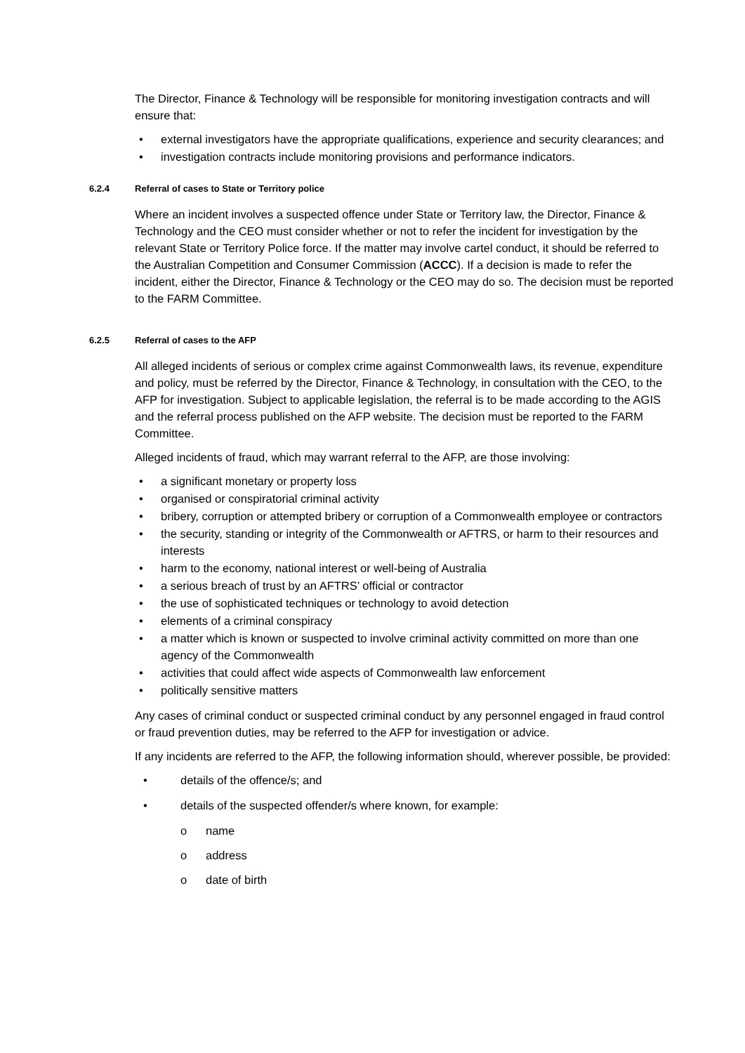The Director, Finance & Technology will be responsible for monitoring investigation contracts and will ensure that:
• external investigators have the appropriate qualifications, experience and security clearances; and
• investigation contracts include monitoring provisions and performance indicators.
6.2.4 Referral of cases to State or Territory police
Where an incident involves a suspected offence under State or Territory law, the Director, Finance & Technology and the CEO must consider whether or not to refer the incident for investigation by the relevant State or Territory Police force. If the matter may involve cartel conduct, it should be referred to the Australian Competition and Consumer Commission (ACCC). If a decision is made to refer the incident, either the Director, Finance & Technology or the CEO may do so. The decision must be reported to the FARM Committee.
6.2.5 Referral of cases to the AFP
All alleged incidents of serious or complex crime against Commonwealth laws, its revenue, expenditure and policy, must be referred by the Director, Finance & Technology, in consultation with the CEO, to the AFP for investigation. Subject to applicable legislation, the referral is to be made according to the AGIS and the referral process published on the AFP website. The decision must be reported to the FARM Committee.
Alleged incidents of fraud, which may warrant referral to the AFP, are those involving:
• a significant monetary or property loss
• organised or conspiratorial criminal activity
• bribery, corruption or attempted bribery or corruption of a Commonwealth employee or contractors
• the security, standing or integrity of the Commonwealth or AFTRS, or harm to their resources and interests
• harm to the economy, national interest or well-being of Australia
• a serious breach of trust by an AFTRS’ official or contractor
• the use of sophisticated techniques or technology to avoid detection
• elements of a criminal conspiracy
• a matter which is known or suspected to involve criminal activity committed on more than one agency of the Commonwealth
• activities that could affect wide aspects of Commonwealth law enforcement
• politically sensitive matters
Any cases of criminal conduct or suspected criminal conduct by any personnel engaged in fraud control or fraud prevention duties, may be referred to the AFP for investigation or advice.
If any incidents are referred to the AFP, the following information should, wherever possible, be provided:
• details of the offence/s; and
• details of the suspected offender/s where known, for example:
o name
o address
o date of birth